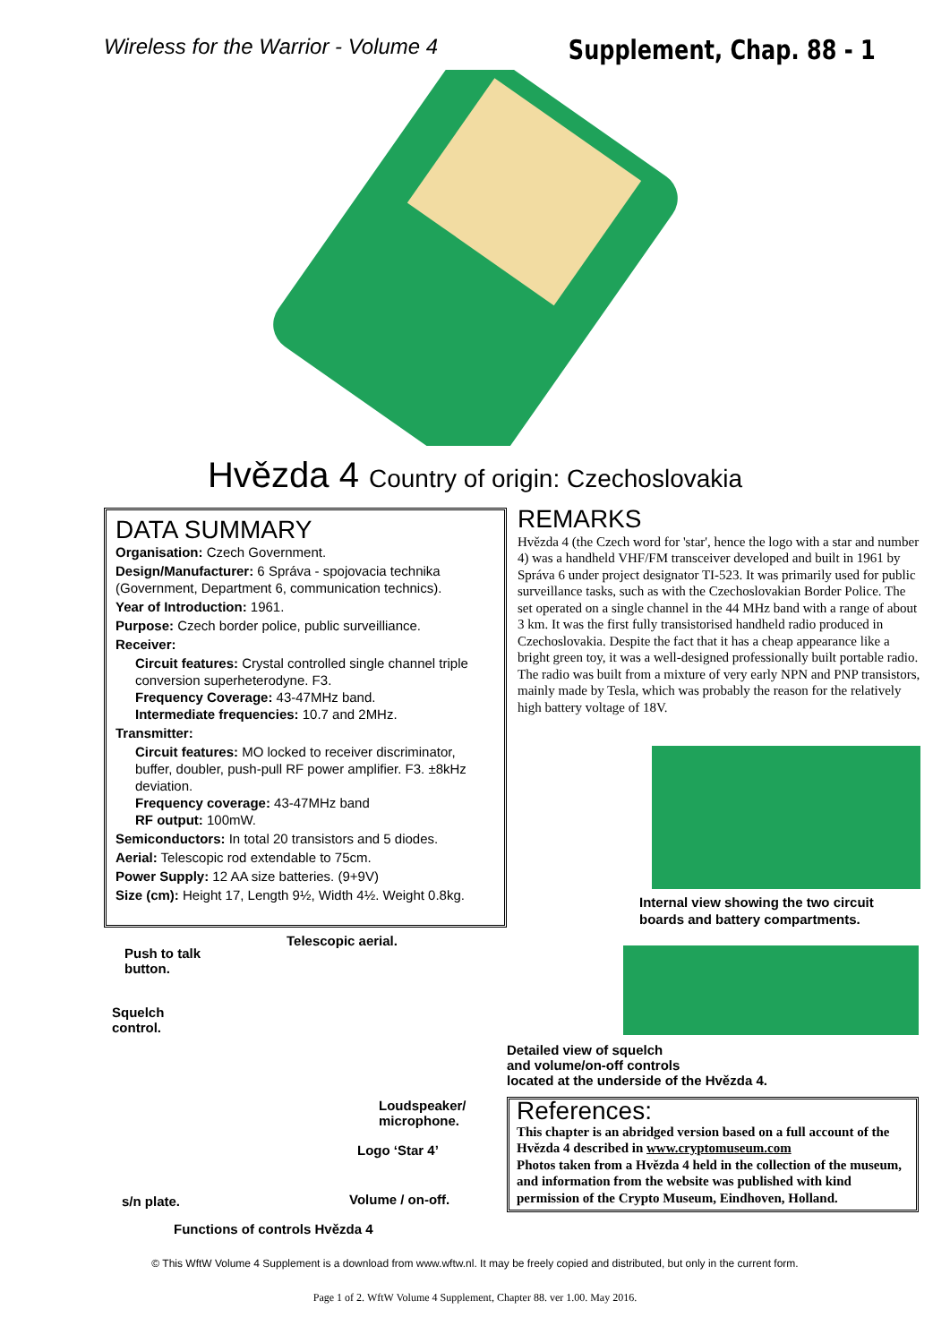Wireless for the Warrior - Volume 4 Supplement, Chap. 88 - 1
Hvězda 4 Country of origin: Czechoslovakia
DATA SUMMARY
Organisation: Czech Government.
Design/Manufacturer: 6 Správa - spojovacia technika (Government, Department 6, communication technics).
Year of Introduction: 1961.
Purpose: Czech border police, public surveilliance.
Receiver:
Circuit features: Crystal controlled single channel triple conversion superheterodyne. F3.
Frequency Coverage: 43-47MHz band.
Intermediate frequencies: 10.7 and 2MHz.
Transmitter:
Circuit features: MO locked to receiver discriminator, buffer, doubler, push-pull RF power amplifier. F3. ±8kHz deviation.
Frequency coverage: 43-47MHz band
RF output: 100mW.
Semiconductors: In total 20 transistors and 5 diodes.
Aerial: Telescopic rod extendable to 75cm.
Power Supply: 12 AA size batteries. (9+9V)
Size (cm): Height 17, Length 9½, Width 4½. Weight 0.8kg.
REMARKS
Hvězda 4 (the Czech word for 'star', hence the logo with a star and number 4) was a handheld VHF/FM transceiver developed and built in 1961 by Správa 6 under project designator TI-523. It was primarily used for public surveillance tasks, such as with the Czechoslovakian Border Police. The set operated on a single channel in the 44 MHz band with a range of about 3 km. It was the first fully transistorised handheld radio produced in Czechoslovakia. Despite the fact that it has a cheap appearance like a bright green toy, it was a well-designed professionally built portable radio.
The radio was built from a mixture of very early NPN and PNP transistors, mainly made by Tesla, which was probably the reason for the relatively high battery voltage of 18V.
Internal view showing the two circuit boards and battery compartments.
Push to talk
button.
Telescopic aerial.
Squelch
control.
Loudspeaker/
microphone.
Logo ‘Star 4’
s/n plate. Volume / on-off.
Functions of controls Hvězda 4
Detailed view of squelch
and volume/on-off controls
located at the underside of the Hvězda 4.
References:
This chapter is an abridged version based on a full account of the Hvězda 4 described in www.cryptomuseum.com
Photos taken from a Hvězda 4 held in the collection of the museum, and information from the website was published with kind permission of the Crypto Museum, Eindhoven, Holland.
© This WftW Volume 4 Supplement is a download from www.wftw.nl. It may be freely copied and distributed, but only in the current form.
Page 1 of 2. WftW Volume 4 Supplement, Chapter 88. ver 1.00. May 2016.